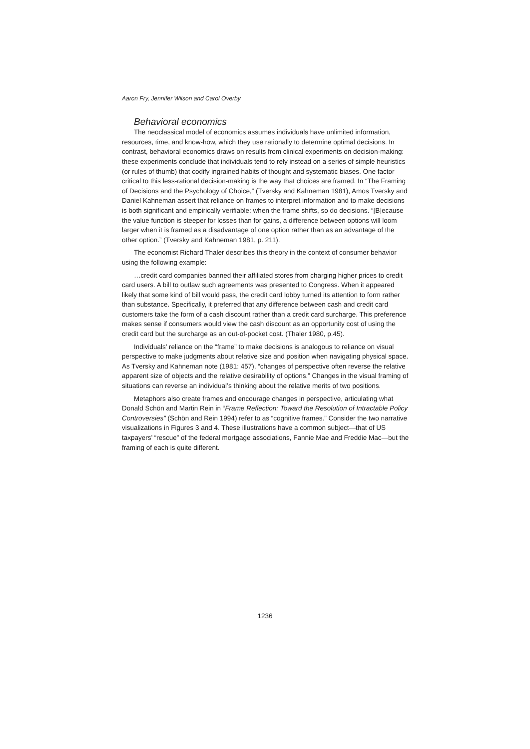Aaron Fry, Jennifer Wilson and Carol Overby
Behavioral economics
The neoclassical model of economics assumes individuals have unlimited information, resources, time, and know-how, which they use rationally to determine optimal decisions. In contrast, behavioral economics draws on results from clinical experiments on decision-making: these experiments conclude that individuals tend to rely instead on a series of simple heuristics (or rules of thumb) that codify ingrained habits of thought and systematic biases. One factor critical to this less-rational decision-making is the way that choices are framed. In “The Framing of Decisions and the Psychology of Choice,” (Tversky and Kahneman 1981), Amos Tversky and Daniel Kahneman assert that reliance on frames to interpret information and to make decisions is both significant and empirically verifiable: when the frame shifts, so do decisions. “[B]ecause the value function is steeper for losses than for gains, a difference between options will loom larger when it is framed as a disadvantage of one option rather than as an advantage of the other option.” (Tversky and Kahneman 1981, p. 211).
The economist Richard Thaler describes this theory in the context of consumer behavior using the following example:
…credit card companies banned their affiliated stores from charging higher prices to credit card users. A bill to outlaw such agreements was presented to Congress. When it appeared likely that some kind of bill would pass, the credit card lobby turned its attention to form rather than substance. Specifically, it preferred that any difference between cash and credit card customers take the form of a cash discount rather than a credit card surcharge. This preference makes sense if consumers would view the cash discount as an opportunity cost of using the credit card but the surcharge as an out-of-pocket cost. (Thaler 1980, p.45).
Individuals’ reliance on the “frame” to make decisions is analogous to reliance on visual perspective to make judgments about relative size and position when navigating physical space. As Tversky and Kahneman note (1981: 457), “changes of perspective often reverse the relative apparent size of objects and the relative desirability of options.” Changes in the visual framing of situations can reverse an individual’s thinking about the relative merits of two positions.
Metaphors also create frames and encourage changes in perspective, articulating what Donald Schön and Martin Rein in “Frame Reflection: Toward the Resolution of Intractable Policy Controversies” (Schön and Rein 1994) refer to as “cognitive frames.” Consider the two narrative visualizations in Figures 3 and 4. These illustrations have a common subject—that of US taxpayers’ “rescue” of the federal mortgage associations, Fannie Mae and Freddie Mac—but the framing of each is quite different.
1236